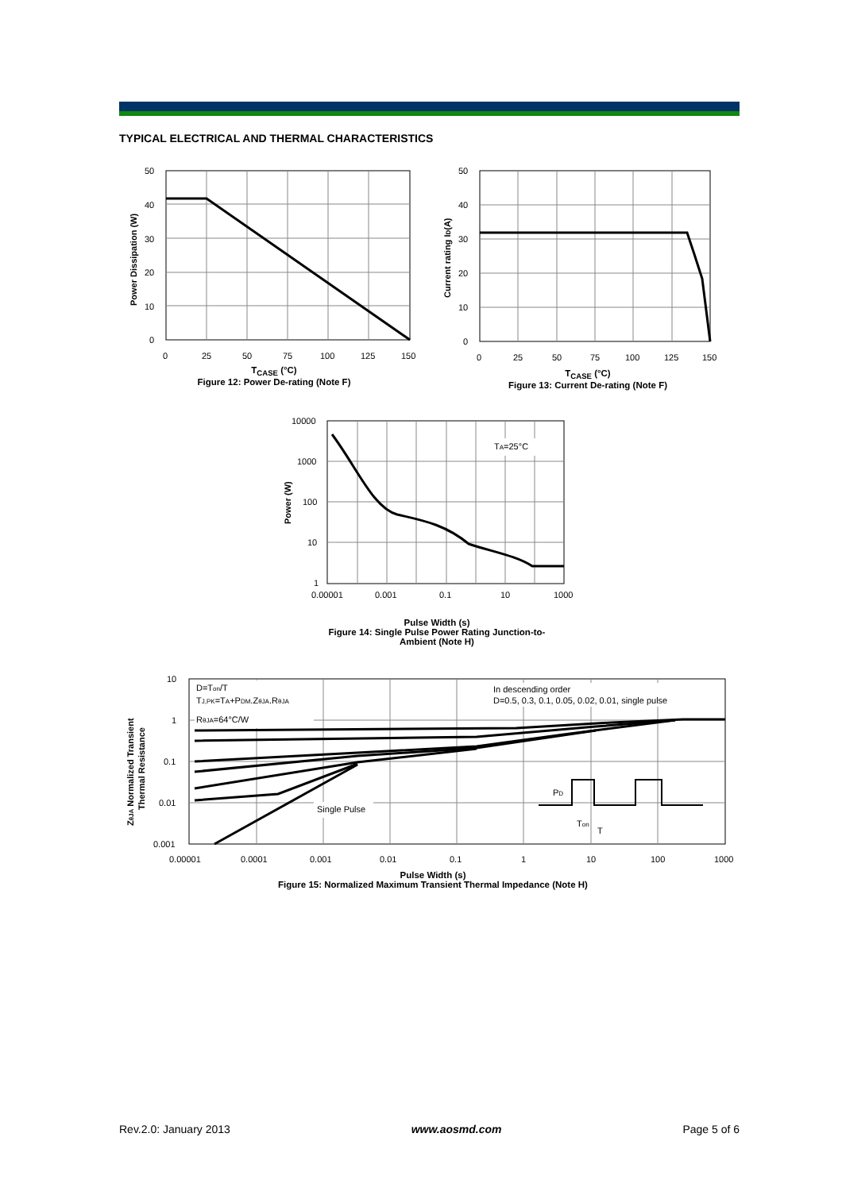TYPICAL ELECTRICAL AND THERMAL CHARACTERISTICS
50
40
30
20
10
0
0
25
50
75
100
125
150
Power Dissipation (W)
T<sub>CASE</sub> (°C)
Figure 12: Power De-rating (Note F)
50
40
30
20
10
0
0
25
50
75
100
125
150
Current rating ID(A)
T<sub>CASE</sub> (°C)
Figure 13: Current De-rating (Note F)
TA=25°C
10000
1000
100
10
1
0.00001
0.001
0.1
10
1000
Power (W)
Pulse Width (s)
Figure 14: Single Pulse Power Rating Junction-to-
Ambient (Note H)
D=Ton/T
TJ,PK=TA+PDM.ZθJA.RθJA
RθJA=64°C/W
In descending order
D=0.5, 0.3, 0.1, 0.05, 0.02, 0.01, single pulse
Single Pulse
PD
Ton
T
10
1
0.1
0.01
0.001
0.00001
0.0001
0.001
0.01
0.1
1
10
100
1000
ZθJA Normalized Transient
Thermal Resistance
Pulse Width (s)
Figure 15: Normalized Maximum Transient Thermal Impedance (Note H)
Rev.2.0: January 2013 www.aosmd.com Page 5 of 6